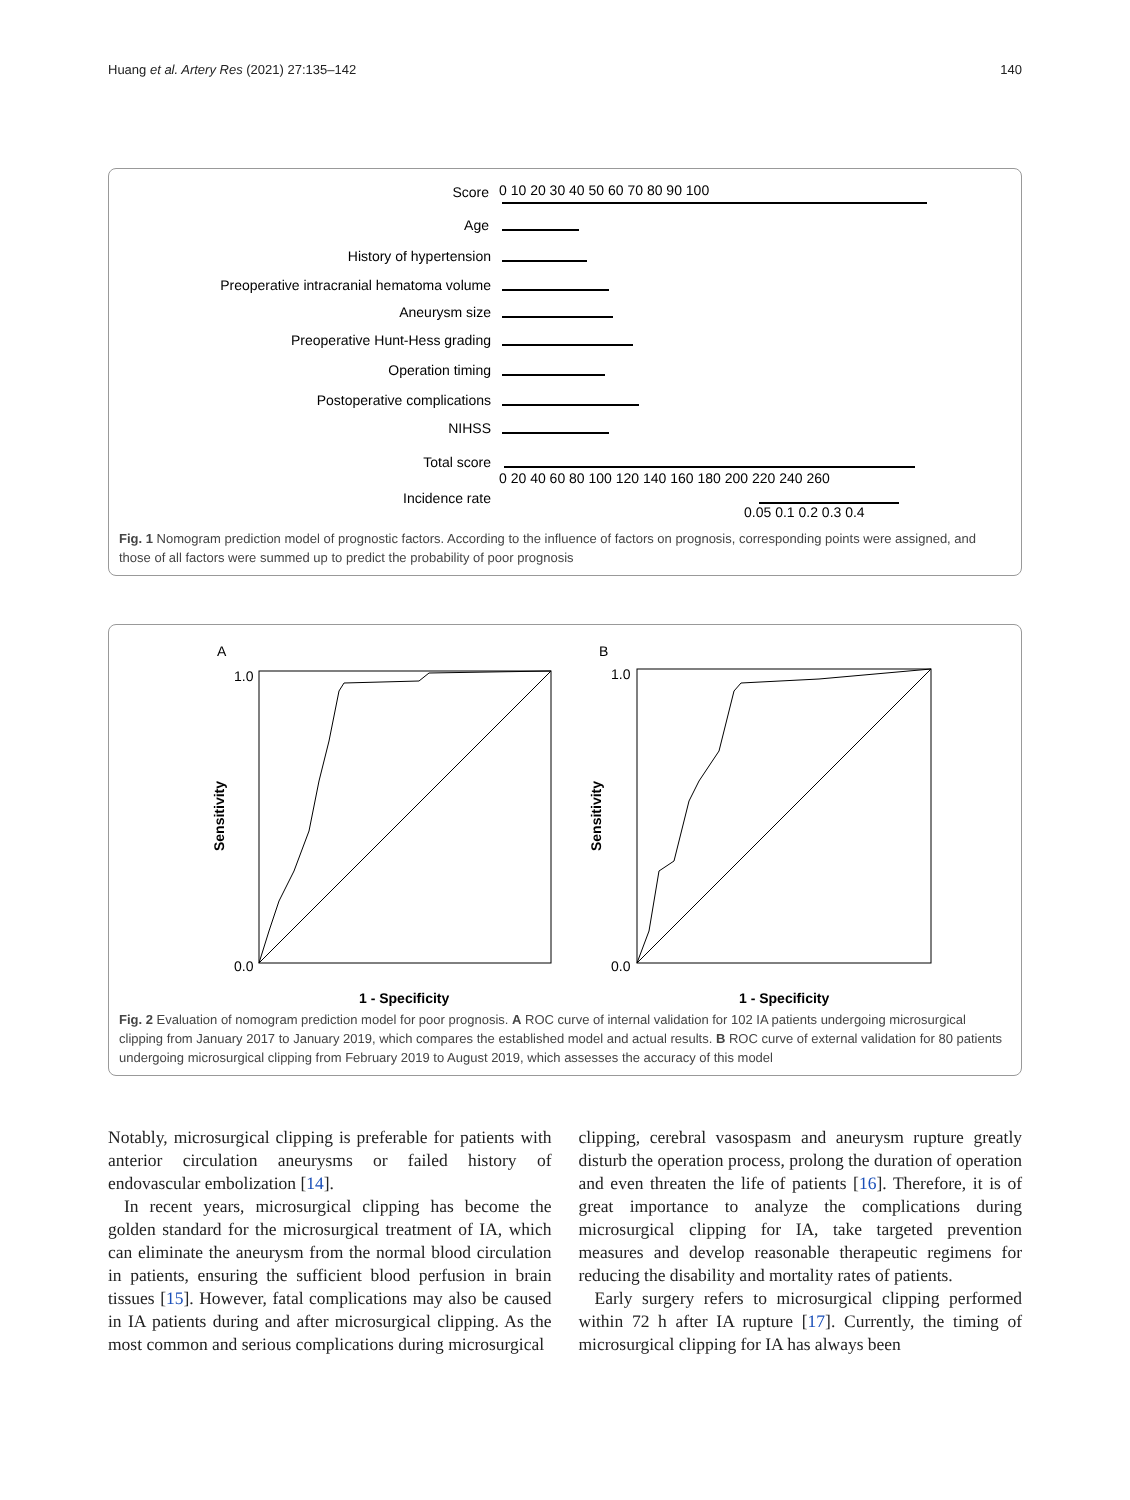Huang et al. Artery Res (2021) 27:135–142 140
Score
Age
History of hypertension
Preoperative intracranial hematoma volume
Aneurysm size
Preoperative Hunt-Hess grading
Operation timing
Postoperative complications
NIHSS
Total score
Incidence rate
0 10 20 30 40 50 60 70 80 90 100
0 20 40 60 80 100 120 140 160 180 200 220 240 260
0.05 0.1 0.2 0.3 0.4
Fig. 1 Nomogram prediction model of prognostic factors. According to the influence of factors on prognosis, corresponding points were assigned, and those of all factors were summed up to predict the probability of poor prognosis
A
B
1.0
0.0
1.0
0.0
1 - Specificity
1 - Specificity
Sensitivity
Sensitivity
Fig. 2 Evaluation of nomogram prediction model for poor prognosis. A ROC curve of internal validation for 102 IA patients undergoing microsurgical clipping from January 2017 to January 2019, which compares the established model and actual results. B ROC curve of external validation for 80 patients undergoing microsurgical clipping from February 2019 to August 2019, which assesses the accuracy of this model
Notably, microsurgical clipping is preferable for patients with anterior circulation aneurysms or failed history of endovascular embolization [14].
In recent years, microsurgical clipping has become the golden standard for the microsurgical treatment of IA, which can eliminate the aneurysm from the normal blood circulation in patients, ensuring the sufficient blood perfusion in brain tissues [15]. However, fatal complications may also be caused in IA patients during and after microsurgical clipping. As the most common and serious complications during microsurgical
clipping, cerebral vasospasm and aneurysm rupture greatly disturb the operation process, prolong the duration of operation and even threaten the life of patients [16]. Therefore, it is of great importance to analyze the complications during microsurgical clipping for IA, take targeted prevention measures and develop reasonable therapeutic regimens for reducing the disability and mortality rates of patients.
Early surgery refers to microsurgical clipping performed within 72 h after IA rupture [17]. Currently, the timing of microsurgical clipping for IA has always been